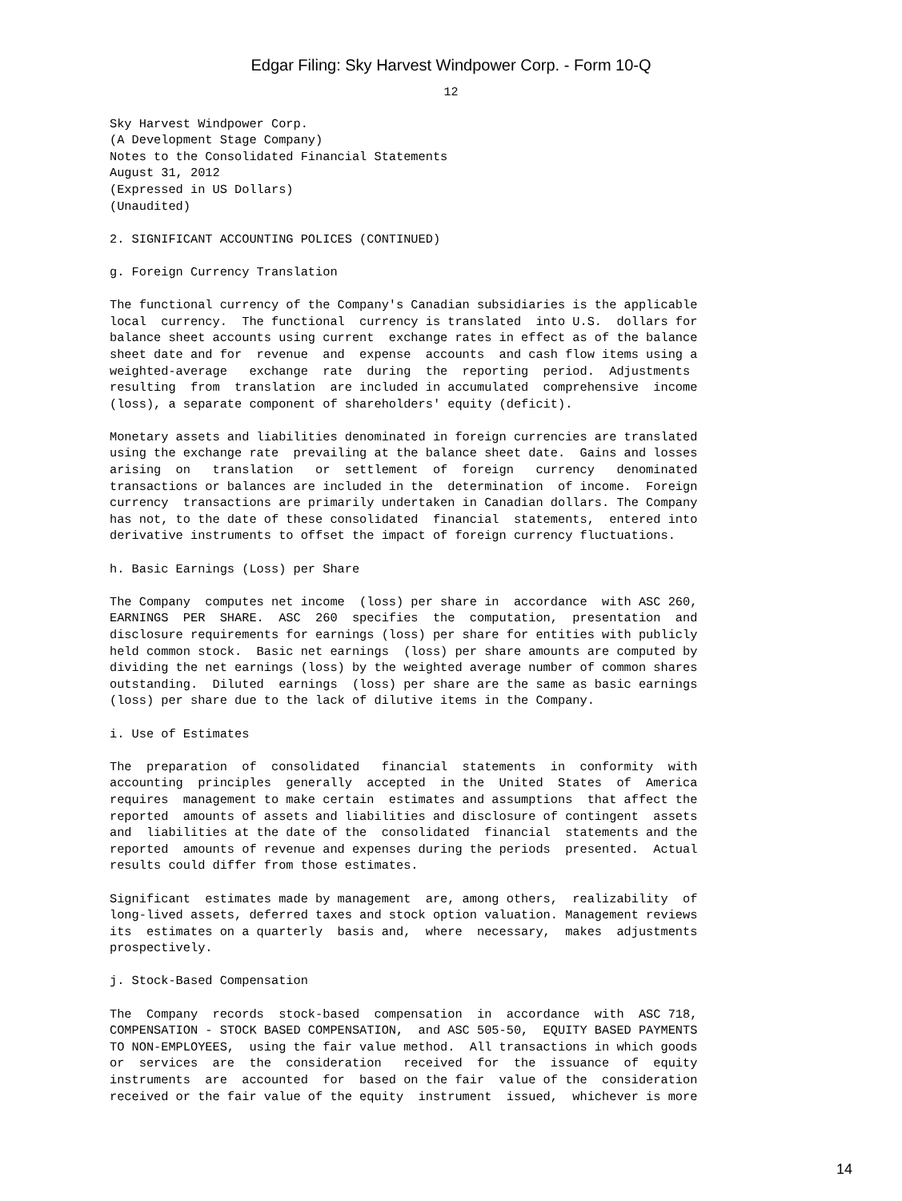Edgar Filing: Sky Harvest Windpower Corp. - Form 10-Q
12
Sky Harvest Windpower Corp.
(A Development Stage Company)
Notes to the Consolidated Financial Statements
August 31, 2012
(Expressed in US Dollars)
(Unaudited)

2. SIGNIFICANT ACCOUNTING POLICES (CONTINUED)

g. Foreign Currency Translation

The functional currency of the Company's Canadian subsidiaries is the applicable
local  currency.  The functional  currency is translated  into U.S.  dollars for
balance sheet accounts using current  exchange rates in effect as of the balance
sheet date and for  revenue  and  expense  accounts  and cash flow items using a
weighted-average   exchange  rate  during  the  reporting  period.  Adjustments
resulting  from  translation  are included in accumulated  comprehensive  income
(loss), a separate component of shareholders' equity (deficit).

Monetary assets and liabilities denominated in foreign currencies are translated
using the exchange rate  prevailing at the balance sheet date.  Gains and losses
arising  on   translation   or  settlement  of  foreign   currency   denominated
transactions or balances are included in the  determination  of income.  Foreign
currency  transactions are primarily undertaken in Canadian dollars. The Company
has not, to the date of these consolidated  financial  statements,  entered into
derivative instruments to offset the impact of foreign currency fluctuations.

h. Basic Earnings (Loss) per Share

The Company  computes net income  (loss) per share in  accordance  with ASC 260,
EARNINGS  PER  SHARE.  ASC  260  specifies  the  computation,  presentation  and
disclosure requirements for earnings (loss) per share for entities with publicly
held common stock.  Basic net earnings  (loss) per share amounts are computed by
dividing the net earnings (loss) by the weighted average number of common shares
outstanding.  Diluted  earnings  (loss) per share are the same as basic earnings
(loss) per share due to the lack of dilutive items in the Company.

i. Use of Estimates

The  preparation  of  consolidated   financial  statements  in  conformity  with
accounting  principles  generally  accepted  in the  United  States  of  America
requires  management to make certain  estimates and assumptions  that affect the
reported  amounts of assets and liabilities and disclosure of contingent  assets
and  liabilities at the date of the  consolidated  financial  statements and the
reported  amounts of revenue and expenses during the periods  presented.  Actual
results could differ from those estimates.

Significant  estimates made by management  are, among others,  realizability  of
long-lived assets, deferred taxes and stock option valuation. Management reviews
its  estimates on a quarterly  basis and,  where  necessary,  makes  adjustments
prospectively.

j. Stock-Based Compensation

The  Company  records  stock-based  compensation  in  accordance  with  ASC 718,
COMPENSATION - STOCK BASED COMPENSATION,  and ASC 505-50,  EQUITY BASED PAYMENTS
TO NON-EMPLOYEES,  using the fair value method.  All transactions in which goods
or  services  are  the  consideration   received  for  the  issuance  of  equity
instruments  are  accounted  for  based on the fair  value of the  consideration
received or the fair value of the equity  instrument  issued,  whichever is more
14